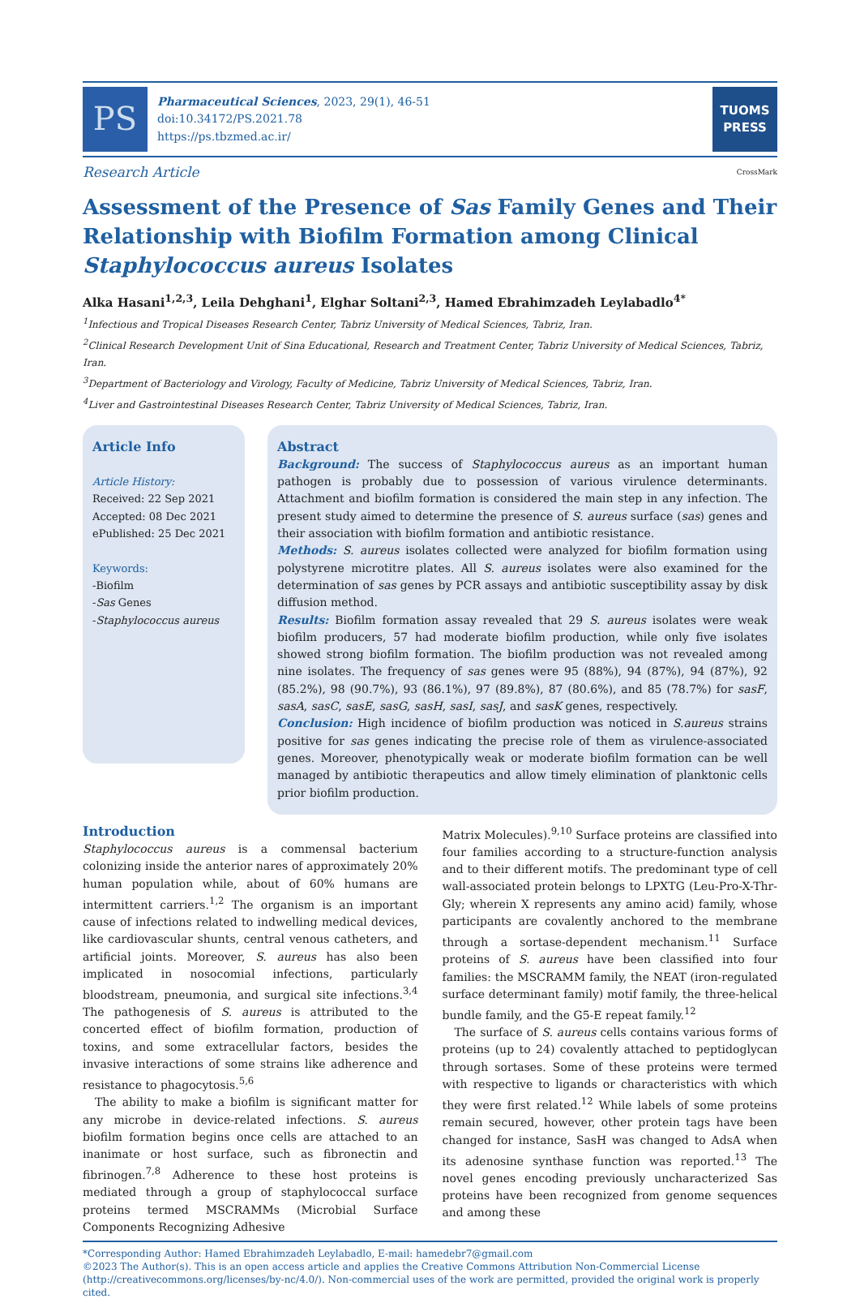PS
Pharmaceutical Sciences, 2023, 29(1), 46-51
doi:10.34172/PS.2021.78
https://ps.tbzmed.ac.ir/
TUOMS
PRESS
Research Article CrossMark
Assessment of the Presence of Sas Family Genes and Their Relationship with Biofilm Formation among Clinical Staphylococcus aureus Isolates
Alka Hasani<sup>1,2,3</sup>, Leila Dehghani<sup>1</sup>, Elghar Soltani<sup>2,3</sup>, Hamed Ebrahimzadeh Leylabadlo<sup>4*</sup>
<sup>1</sup> Infectious and Tropical Diseases Research Center, Tabriz University of Medical Sciences, Tabriz, Iran.
<sup>2</sup> Clinical Research Development Unit of Sina Educational, Research and Treatment Center, Tabriz University of Medical Sciences, Tabriz, Iran.
<sup>3</sup> Department of Bacteriology and Virology, Faculty of Medicine, Tabriz University of Medical Sciences, Tabriz, Iran.
<sup>4</sup> Liver and Gastrointestinal Diseases Research Center, Tabriz University of Medical Sciences, Tabriz, Iran.
Article Info
Article History:
Received: 22 Sep 2021
Accepted: 08 Dec 2021
ePublished: 25 Dec 2021
Keywords:
-Biofilm
-Sas Genes
-Staphylococcus aureus
Abstract
Background: The success of Staphylococcus aureus as an important human pathogen is probably due to possession of various virulence determinants. Attachment and biofilm formation is considered the main step in any infection. The present study aimed to determine the presence of S. aureus surface (sas) genes and their association with biofilm formation and antibiotic resistance.
Methods: S. aureus isolates collected were analyzed for biofilm formation using polystyrene microtitre plates. All S. aureus isolates were also examined for the determination of sas genes by PCR assays and antibiotic susceptibility assay by disk diffusion method.
Results: Biofilm formation assay revealed that 29 S. aureus isolates were weak biofilm producers, 57 had moderate biofilm production, while only five isolates showed strong biofilm formation. The biofilm production was not revealed among nine isolates. The frequency of sas genes were 95 (88%), 94 (87%), 94 (87%), 92 (85.2%), 98 (90.7%), 93 (86.1%), 97 (89.8%), 87 (80.6%), and 85 (78.7%) for sasF, sasA, sasC, sasE, sasG, sasH, sasI, sasJ, and sasK genes, respectively.
Conclusion: High incidence of biofilm production was noticed in S.aureus strains positive for sas genes indicating the precise role of them as virulence-associated genes. Moreover, phenotypically weak or moderate biofilm formation can be well managed by antibiotic therapeutics and allow timely elimination of planktonic cells prior biofilm production.
Introduction
Staphylococcus aureus is a commensal bacterium colonizing inside the anterior nares of approximately 20% human population while, about of 60% humans are intermittent carriers.<sup>1,2</sup> The organism is an important cause of infections related to indwelling medical devices, like cardiovascular shunts, central venous catheters, and artificial joints. Moreover, S. aureus has also been implicated in nosocomial infections, particularly bloodstream, pneumonia, and surgical site infections.<sup>3,4</sup> The pathogenesis of S. aureus is attributed to the concerted effect of biofilm formation, production of toxins, and some extracellular factors, besides the invasive interactions of some strains like adherence and resistance to phagocytosis.<sup>5,6</sup>
The ability to make a biofilm is significant matter for any microbe in device-related infections. S. aureus biofilm formation begins once cells are attached to an inanimate or host surface, such as fibronectin and fibrinogen.<sup>7,8</sup> Adherence to these host proteins is mediated through a group of staphylococcal surface proteins termed MSCRAMMs (Microbial Surface Components Recognizing Adhesive
Matrix Molecules).<sup>9,10</sup> Surface proteins are classified into four families according to a structure-function analysis and to their different motifs. The predominant type of cell wall-associated protein belongs to LPXTG (Leu-Pro-X-Thr-Gly; wherein X represents any amino acid) family, whose participants are covalently anchored to the membrane through a sortase-dependent mechanism.<sup>11</sup> Surface proteins of S. aureus have been classified into four families: the MSCRAMM family, the NEAT (iron-regulated surface determinant family) motif family, the three-helical bundle family, and the G5-E repeat family.<sup>12</sup>
The surface of S. aureus cells contains various forms of proteins (up to 24) covalently attached to peptidoglycan through sortases. Some of these proteins were termed with respective to ligands or characteristics with which they were first related.<sup>12</sup> While labels of some proteins remain secured, however, other protein tags have been changed for instance, SasH was changed to AdsA when its adenosine synthase function was reported.<sup>13</sup> The novel genes encoding previously uncharacterized Sas proteins have been recognized from genome sequences and among these
*Corresponding Author: Hamed Ebrahimzadeh Leylabadlo, E-mail: hamedebr7@gmail.com
©2023 The Author(s). This is an open access article and applies the Creative Commons Attribution Non-Commercial License (http://creativecommons.org/licenses/by-nc/4.0/). Non-commercial uses of the work are permitted, provided the original work is properly cited.